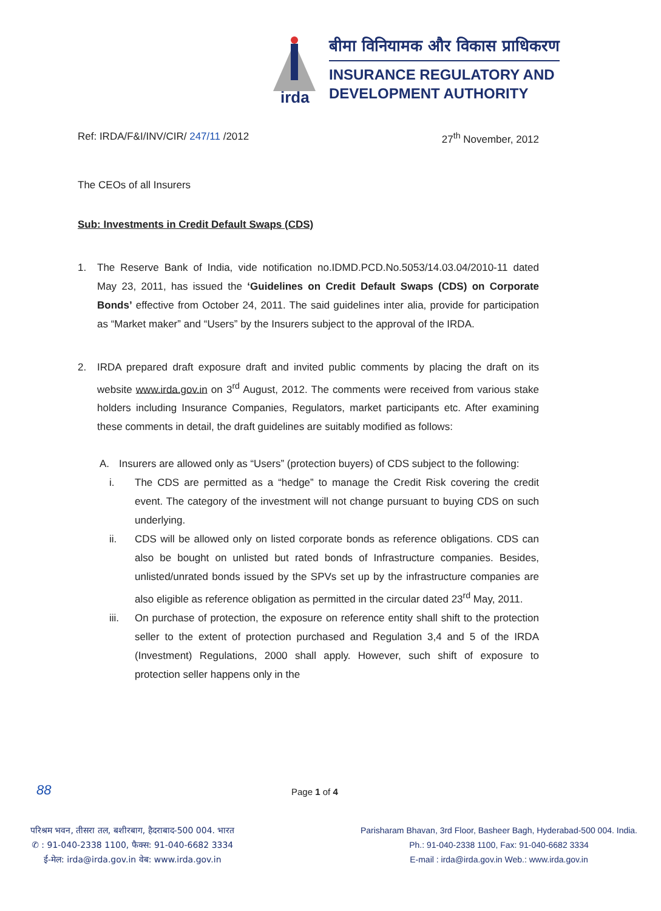irda
बीमा विनियामक और विकास प्राधिकरण
INSURANCE REGULATORY AND
DEVELOPMENT AUTHORITY
Ref: IRDA/F&I/INV/CIR/ 247/11 /2012
27<sup>th</sup> November, 2012
The CEOs of all Insurers
Sub: Investments in Credit Default Swaps (CDS)
1. The Reserve Bank of India, vide notification no.IDMD.PCD.No.5053/14.03.04/2010-11 dated May 23, 2011, has issued the ‘Guidelines on Credit Default Swaps (CDS) on Corporate Bonds’ effective from October 24, 2011. The said guidelines inter alia, provide for participation as “Market maker” and “Users” by the Insurers subject to the approval of the IRDA.
2. IRDA prepared draft exposure draft and invited public comments by placing the draft on its website www.irda.gov.in on 3<sup>rd</sup> August, 2012. The comments were received from various stake holders including Insurance Companies, Regulators, market participants etc. After examining these comments in detail, the draft guidelines are suitably modified as follows:
A. Insurers are allowed only as “Users” (protection buyers) of CDS subject to the following:
i. The CDS are permitted as a “hedge” to manage the Credit Risk covering the credit event. The category of the investment will not change pursuant to buying CDS on such underlying.
ii. CDS will be allowed only on listed corporate bonds as reference obligations. CDS can also be bought on unlisted but rated bonds of Infrastructure companies. Besides, unlisted/unrated bonds issued by the SPVs set up by the infrastructure companies are also eligible as reference obligation as permitted in the circular dated 23<sup>rd</sup> May, 2011.
iii. On purchase of protection, the exposure on reference entity shall shift to the protection seller to the extent of protection purchased and Regulation 3,4 and 5 of the IRDA (Investment) Regulations, 2000 shall apply. However, such shift of exposure to protection seller happens only in the
88 Page 1 of 4
परिश्रम भवन, तीसरा तल, बशीरबाग, हैदराबाद-500 004. भारत
✆ : 91-040-2338 1100, फैक्स: 91-040-6682 3334
ई-मेल: irda@irda.gov.in वेब: www.irda.gov.in
Parisharam Bhavan, 3rd Floor, Basheer Bagh, Hyderabad-500 004. India.
Ph.: 91-040-2338 1100, Fax: 91-040-6682 3334
E-mail : irda@irda.gov.in Web.: www.irda.gov.in